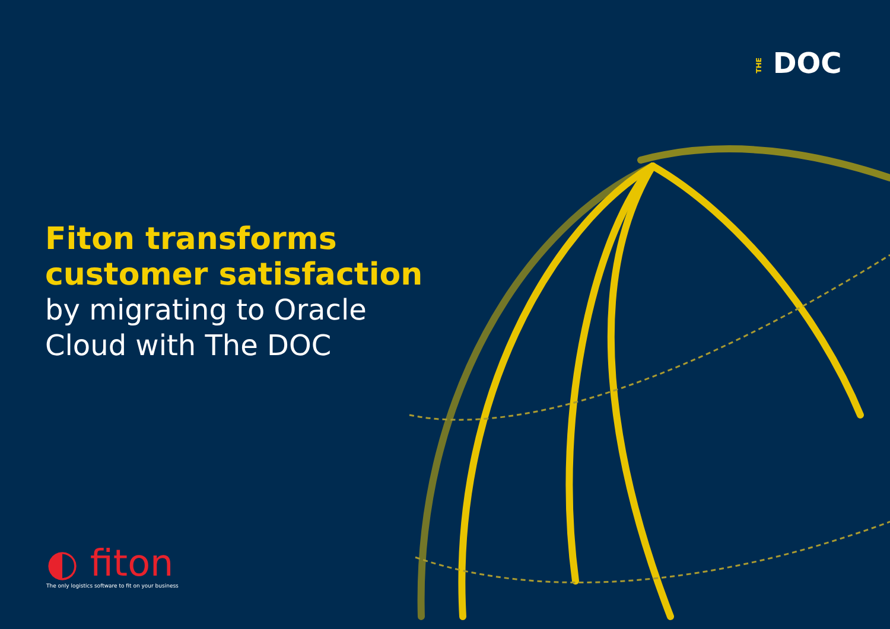THE DOC
Fiton transforms
customer satisfaction
by migrating to Oracle
Cloud with The DOC
◐ fiton
The only logistics software to fit on your business